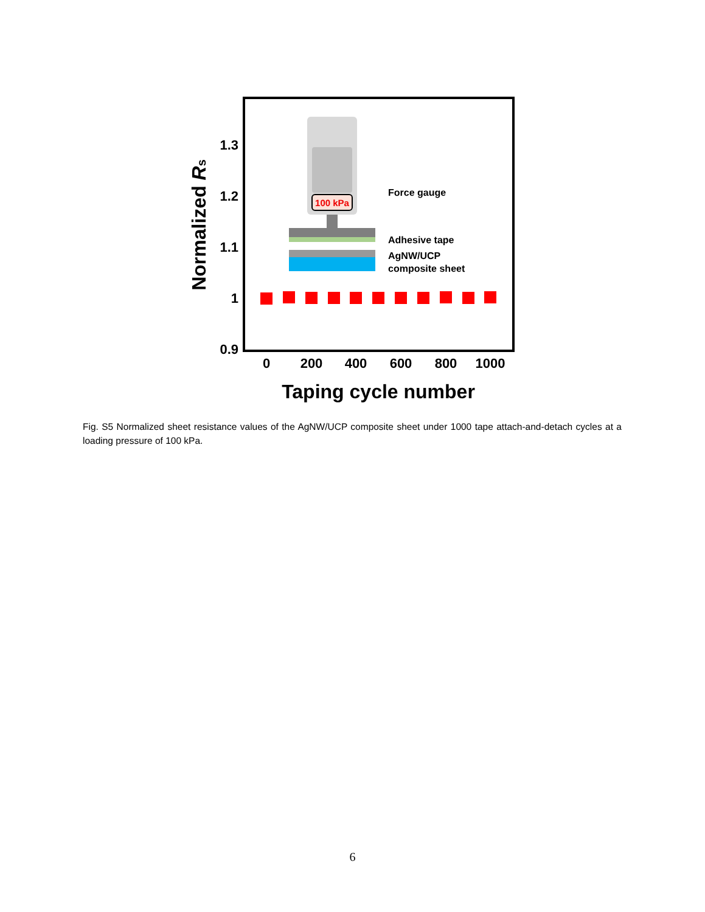1.3
1.2
1.1
1
0.9
0
200
400
600
800
1000
Taping cycle number
Normalized Rs
100 kPa
Force gauge
Adhesive tape
AgNW/UCP
composite sheet
Fig. S5 Normalized sheet resistance values of the AgNW/UCP composite sheet under 1000 tape attach-and-detach cycles at a loading pressure of 100 kPa.
6